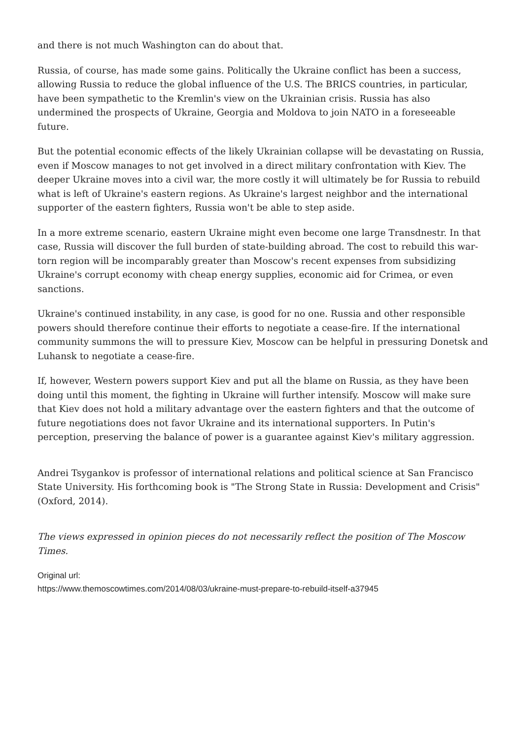and there is not much Washington can do about that.
Russia, of course, has made some gains. Politically the Ukraine conflict has been a success, allowing Russia to reduce the global influence of the U.S. The BRICS countries, in particular, have been sympathetic to the Kremlin's view on the Ukrainian crisis. Russia has also undermined the prospects of Ukraine, Georgia and Moldova to join NATO in a foreseeable future.
But the potential economic effects of the likely Ukrainian collapse will be devastating on Russia, even if Moscow manages to not get involved in a direct military confrontation with Kiev. The deeper Ukraine moves into a civil war, the more costly it will ultimately be for Russia to rebuild what is left of Ukraine's eastern regions. As Ukraine's largest neighbor and the international supporter of the eastern fighters, Russia won't be able to step aside.
In a more extreme scenario, eastern Ukraine might even become one large Transdnestr. In that case, Russia will discover the full burden of state-building abroad. The cost to rebuild this war-torn region will be incomparably greater than Moscow's recent expenses from subsidizing Ukraine's corrupt economy with cheap energy supplies, economic aid for Crimea, or even sanctions.
Ukraine's continued instability, in any case, is good for no one. Russia and other responsible powers should therefore continue their efforts to negotiate a cease-fire. If the international community summons the will to pressure Kiev, Moscow can be helpful in pressuring Donetsk and Luhansk to negotiate a cease-fire.
If, however, Western powers support Kiev and put all the blame on Russia, as they have been doing until this moment, the fighting in Ukraine will further intensify. Moscow will make sure that Kiev does not hold a military advantage over the eastern fighters and that the outcome of future negotiations does not favor Ukraine and its international supporters. In Putin's perception, preserving the balance of power is a guarantee against Kiev's military aggression.
Andrei Tsygankov is professor of international relations and political science at San Francisco State University. His forthcoming book is "The Strong State in Russia: Development and Crisis" (Oxford, 2014).
The views expressed in opinion pieces do not necessarily reflect the position of The Moscow Times.
Original url:
https://www.themoscowtimes.com/2014/08/03/ukraine-must-prepare-to-rebuild-itself-a37945